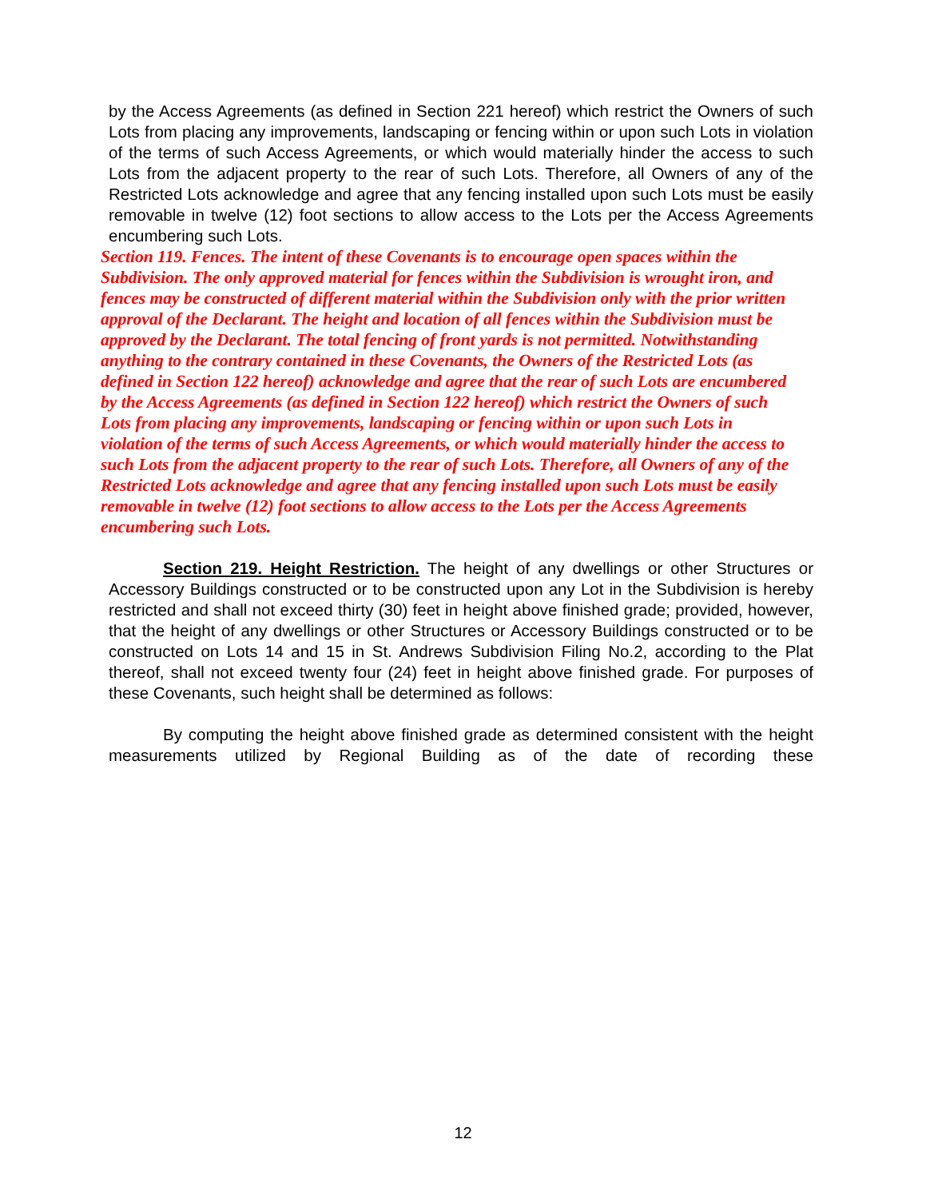by the Access Agreements (as defined in Section 221 hereof) which restrict the Owners of such Lots from placing any improvements, landscaping or fencing within or upon such Lots in violation of the terms of such Access Agreements, or which would materially hinder the access to such Lots from the adjacent property to the rear of such Lots. Therefore, all Owners of any of the Restricted Lots acknowledge and agree that any fencing installed upon such Lots must be easily removable in twelve (12) foot sections to allow access to the Lots per the Access Agreements encumbering such Lots.
Section 119. Fences. The intent of these Covenants is to encourage open spaces within the Subdivision. The only approved material for fences within the Subdivision is wrought iron, and fences may be constructed of different material within the Subdivision only with the prior written approval of the Declarant. The height and location of all fences within the Subdivision must be approved by the Declarant. The total fencing of front yards is not permitted. Notwithstanding anything to the contrary contained in these Covenants, the Owners of the Restricted Lots (as defined in Section 122 hereof) acknowledge and agree that the rear of such Lots are encumbered by the Access Agreements (as defined in Section 122 hereof) which restrict the Owners of such Lots from placing any improvements, landscaping or fencing within or upon such Lots in violation of the terms of such Access Agreements, or which would materially hinder the access to such Lots from the adjacent property to the rear of such Lots. Therefore, all Owners of any of the Restricted Lots acknowledge and agree that any fencing installed upon such Lots must be easily removable in twelve (12) foot sections to allow access to the Lots per the Access Agreements encumbering such Lots.
Section 219. Height Restriction. The height of any dwellings or other Structures or Accessory Buildings constructed or to be constructed upon any Lot in the Subdivision is hereby restricted and shall not exceed thirty (30) feet in height above finished grade; provided, however, that the height of any dwellings or other Structures or Accessory Buildings constructed or to be constructed on Lots 14 and 15 in St. Andrews Subdivision Filing No.2, according to the Plat thereof, shall not exceed twenty four (24) feet in height above finished grade. For purposes of these Covenants, such height shall be determined as follows:
By computing the height above finished grade as determined consistent with the height measurements utilized by Regional Building as of the date of recording these
12